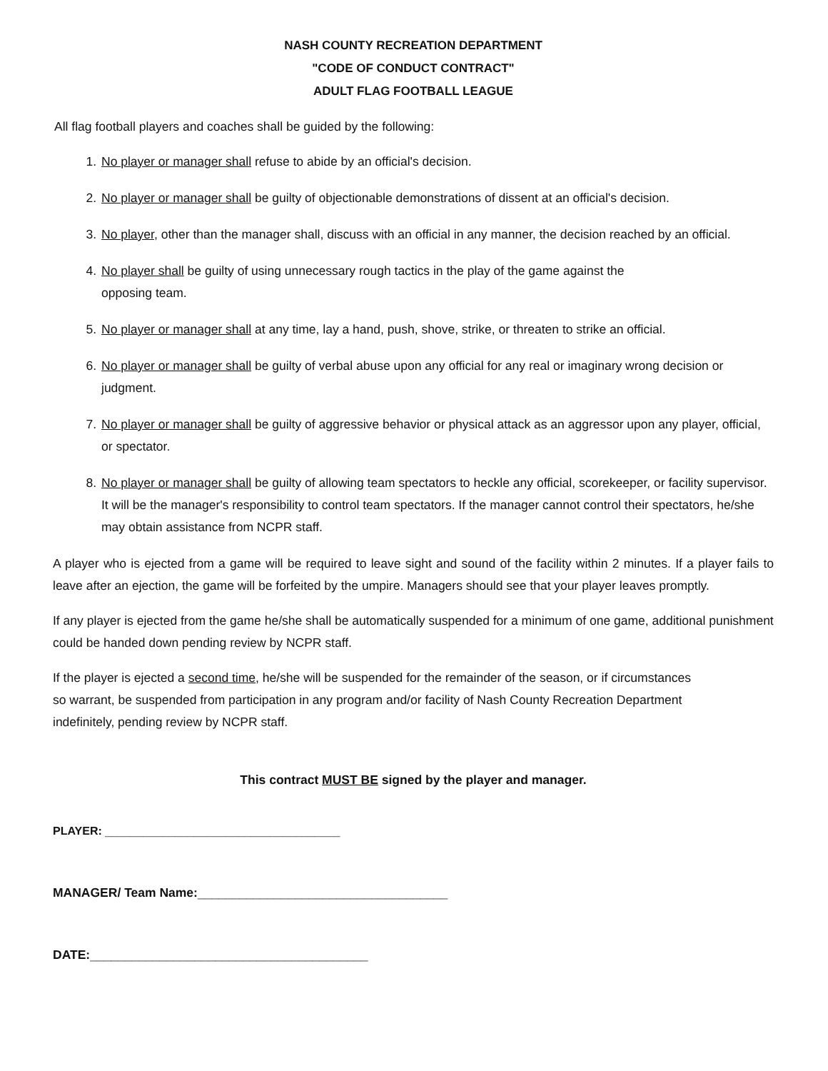NASH COUNTY RECREATION DEPARTMENT
"CODE OF CONDUCT CONTRACT"
ADULT FLAG FOOTBALL LEAGUE
All flag football players and coaches shall be guided by the following:
1. No player or manager shall refuse to abide by an official's decision.
2. No player or manager shall be guilty of objectionable demonstrations of dissent at an official's decision.
3. No player, other than the manager shall, discuss with an official in any manner, the decision reached by an official.
4. No player shall be guilty of using unnecessary rough tactics in the play of the game against the
opposing team.
5. No player or manager shall at any time, lay a hand, push, shove, strike, or threaten to strike an official.
6. No player or manager shall be guilty of verbal abuse upon any official for any real or imaginary wrong decision or judgment.
7. No player or manager shall be guilty of aggressive behavior or physical attack as an aggressor upon any player, official, or spectator.
8. No player or manager shall be guilty of allowing team spectators to heckle any official, scorekeeper, or facility supervisor. It will be the manager's responsibility to control team spectators. If the manager cannot control their spectators, he/she may obtain assistance from NCPR staff.
A player who is ejected from a game will be required to leave sight and sound of the facility within 2 minutes. If a player fails to leave after an ejection, the game will be forfeited by the umpire. Managers should see that your player leaves promptly.
If any player is ejected from the game he/she shall be automatically suspended for a minimum of one game, additional punishment could be handed down pending review by NCPR staff.
If the player is ejected a second time, he/she will be suspended for the remainder of the season, or if circumstances
so warrant, be suspended from participation in any program and/or facility of Nash County Recreation Department
indefinitely, pending review by NCPR staff.
This contract MUST BE signed by the player and manager.
PLAYER: _____________________________________
MANAGER/ Team Name:____________________________________
DATE:________________________________________